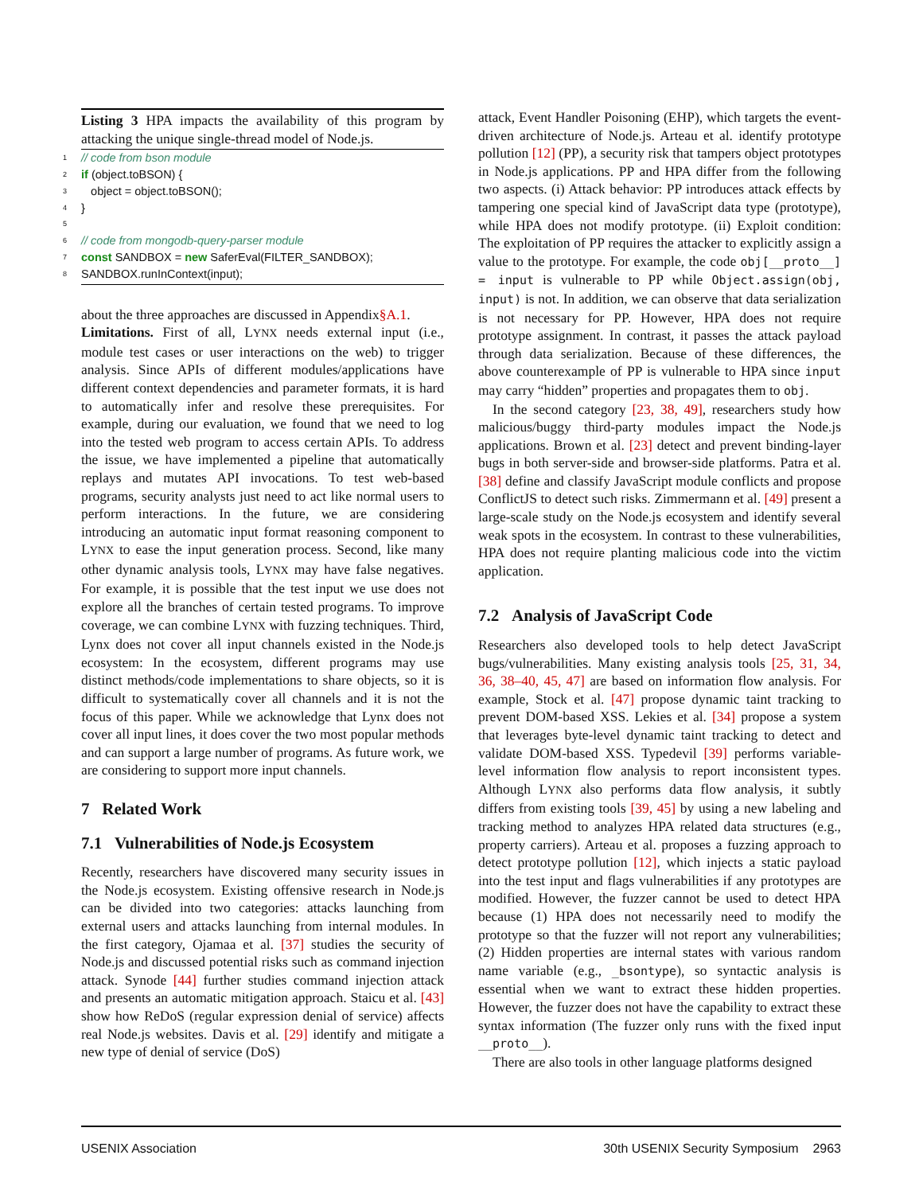Listing 3 HPA impacts the availability of this program by attacking the unique single-thread model of Node.js.
1 // code from bson module
2 if (object.toBSON) {
3 object = object.toBSON();
4 }
5 6 // code from mongodb-query-parser module
7 const SANDBOX = new SaferEval(FILTER_SANDBOX);
8 SANDBOX.runInContext(input);
about the three approaches are discussed in Appendix§A.1.
Limitations. First of all, LYNX needs external input (i.e., module test cases or user interactions on the web) to trigger analysis. Since APIs of different modules/applications have different context dependencies and parameter formats, it is hard to automatically infer and resolve these prerequisites. For example, during our evaluation, we found that we need to log into the tested web program to access certain APIs. To address the issue, we have implemented a pipeline that automatically replays and mutates API invocations. To test web-based programs, security analysts just need to act like normal users to perform interactions. In the future, we are considering introducing an automatic input format reasoning component to LYNX to ease the input generation process. Second, like many other dynamic analysis tools, LYNX may have false negatives. For example, it is possible that the test input we use does not explore all the branches of certain tested programs. To improve coverage, we can combine LYNX with fuzzing techniques. Third, Lynx does not cover all input channels existed in the Node.js ecosystem: In the ecosystem, different programs may use distinct methods/code implementations to share objects, so it is difficult to systematically cover all channels and it is not the focus of this paper. While we acknowledge that Lynx does not cover all input lines, it does cover the two most popular methods and can support a large number of programs. As future work, we are considering to support more input channels.
7 Related Work
7.1 Vulnerabilities of Node.js Ecosystem
Recently, researchers have discovered many security issues in the Node.js ecosystem. Existing offensive research in Node.js can be divided into two categories: attacks launching from external users and attacks launching from internal modules. In the first category, Ojamaa et al. [37] studies the security of Node.js and discussed potential risks such as command injection attack. Synode [44] further studies command injection attack and presents an automatic mitigation approach. Staicu et al. [43] show how ReDoS (regular expression denial of service) affects real Node.js websites. Davis et al. [29] identify and mitigate a new type of denial of service (DoS)
attack, Event Handler Poisoning (EHP), which targets the event-driven architecture of Node.js. Arteau et al. identify prototype pollution [12] (PP), a security risk that tampers object prototypes in Node.js applications. PP and HPA differ from the following two aspects. (i) Attack behavior: PP introduces attack effects by tampering one special kind of JavaScript data type (prototype), while HPA does not modify prototype. (ii) Exploit condition: The exploitation of PP requires the attacker to explicitly assign a value to the prototype. For example, the code obj[__proto__] = input is vulnerable to PP while Object.assign(obj, input) is not. In addition, we can observe that data serialization is not necessary for PP. However, HPA does not require prototype assignment. In contrast, it passes the attack payload through data serialization. Because of these differences, the above counterexample of PP is vulnerable to HPA since input may carry “hidden” properties and propagates them to obj.
In the second category [23, 38, 49], researchers study how malicious/buggy third-party modules impact the Node.js applications. Brown et al. [23] detect and prevent binding-layer bugs in both server-side and browser-side platforms. Patra et al. [38] define and classify JavaScript module conflicts and propose ConflictJS to detect such risks. Zimmermann et al. [49] present a large-scale study on the Node.js ecosystem and identify several weak spots in the ecosystem. In contrast to these vulnerabilities, HPA does not require planting malicious code into the victim application.
7.2 Analysis of JavaScript Code
Researchers also developed tools to help detect JavaScript bugs/vulnerabilities. Many existing analysis tools [25, 31, 34, 36, 38–40, 45, 47] are based on information flow analysis. For example, Stock et al. [47] propose dynamic taint tracking to prevent DOM-based XSS. Lekies et al. [34] propose a system that leverages byte-level dynamic taint tracking to detect and validate DOM-based XSS. Typedevil [39] performs variable-level information flow analysis to report inconsistent types. Although LYNX also performs data flow analysis, it subtly differs from existing tools [39, 45] by using a new labeling and tracking method to analyzes HPA related data structures (e.g., property carriers). Arteau et al. proposes a fuzzing approach to detect prototype pollution [12], which injects a static payload into the test input and flags vulnerabilities if any prototypes are modified. However, the fuzzer cannot be used to detect HPA because (1) HPA does not necessarily need to modify the prototype so that the fuzzer will not report any vulnerabilities; (2) Hidden properties are internal states with various random name variable (e.g., _bsontype), so syntactic analysis is essential when we want to extract these hidden properties. However, the fuzzer does not have the capability to extract these syntax information (The fuzzer only runs with the fixed input __proto__).
There are also tools in other language platforms designed
USENIX Association 30th USENIX Security Symposium 2963